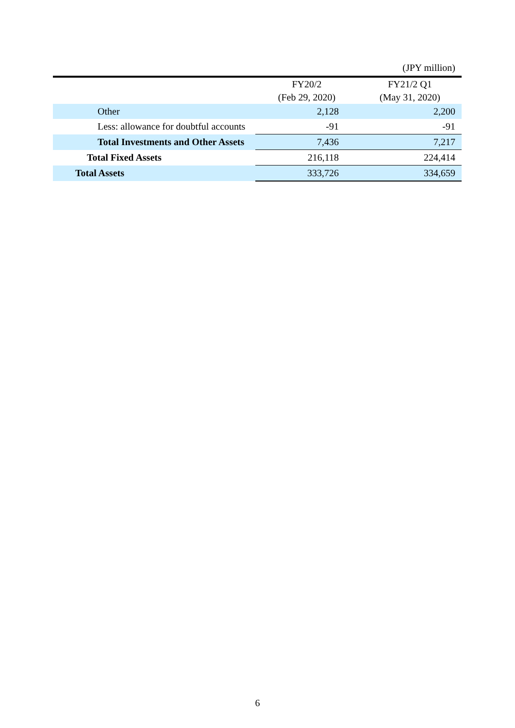(JPY million)
| | FY20/2 (Feb 29, 2020) | FY21/2 Q1 (May 31, 2020) |
| --- | --- | --- |
| Other | 2,128 | 2,200 |
| Less: allowance for doubtful accounts | -91 | -91 |
| Total Investments and Other Assets | 7,436 | 7,217 |
| Total Fixed Assets | 216,118 | 224,414 |
| Total Assets | 333,726 | 334,659 |
6